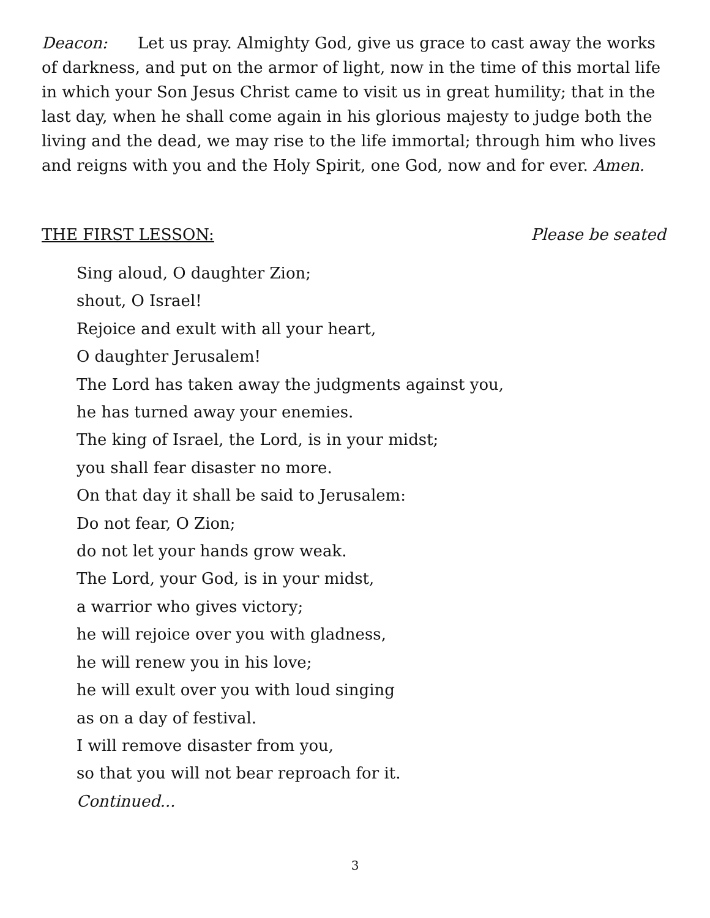Deacon: Let us pray. Almighty God, give us grace to cast away the works of darkness, and put on the armor of light, now in the time of this mortal life in which your Son Jesus Christ came to visit us in great humility; that in the last day, when he shall come again in his glorious majesty to judge both the living and the dead, we may rise to the life immortal; through him who lives and reigns with you and the Holy Spirit, one God, now and for ever. Amen.
THE FIRST LESSON: Please be seated
Sing aloud, O daughter Zion;
shout, O Israel!
Rejoice and exult with all your heart,
O daughter Jerusalem!
The Lord has taken away the judgments against you,
he has turned away your enemies.
The king of Israel, the Lord, is in your midst;
you shall fear disaster no more.
On that day it shall be said to Jerusalem:
Do not fear, O Zion;
do not let your hands grow weak.
The Lord, your God, is in your midst,
a warrior who gives victory;
he will rejoice over you with gladness,
he will renew you in his love;
he will exult over you with loud singing
as on a day of festival.
I will remove disaster from you,
so that you will not bear reproach for it.
Continued...
3